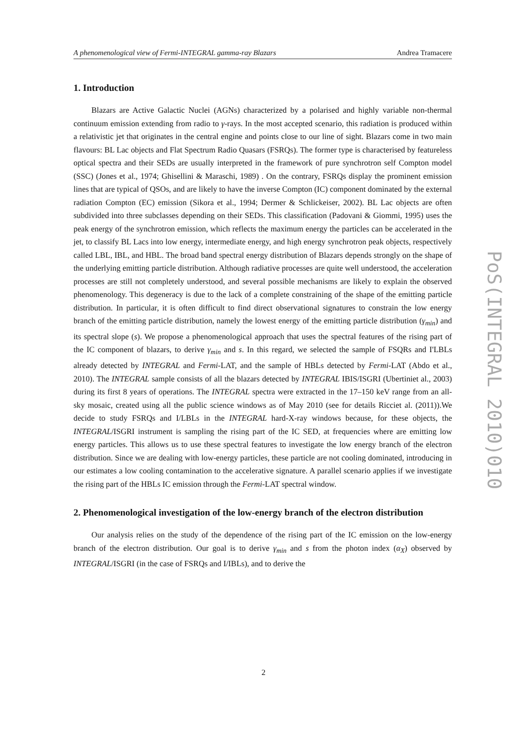A phenomenological view of Fermi-INTEGRAL gamma-ray Blazars Andrea Tramacere
1. Introduction
Blazars are Active Galactic Nuclei (AGNs) characterized by a polarised and highly variable non-thermal continuum emission extending from radio to γ-rays. In the most accepted scenario, this radiation is produced within a relativistic jet that originates in the central engine and points close to our line of sight. Blazars come in two main flavours: BL Lac objects and Flat Spectrum Radio Quasars (FSRQs). The former type is characterised by featureless optical spectra and their SEDs are usually interpreted in the framework of pure synchrotron self Compton model (SSC) (Jones et al., 1974; Ghisellini & Maraschi, 1989) . On the contrary, FSRQs display the prominent emission lines that are typical of QSOs, and are likely to have the inverse Compton (IC) component dominated by the external radiation Compton (EC) emission (Sikora et al., 1994; Dermer & Schlickeiser, 2002). BL Lac objects are often subdivided into three subclasses depending on their SEDs. This classification (Padovani & Giommi, 1995) uses the peak energy of the synchrotron emission, which reflects the maximum energy the particles can be accelerated in the jet, to classify BL Lacs into low energy, intermediate energy, and high energy synchrotron peak objects, respectively called LBL, IBL, and HBL. The broad band spectral energy distribution of Blazars depends strongly on the shape of the underlying emitting particle distribution. Although radiative processes are quite well understood, the acceleration processes are still not completely understood, and several possible mechanisms are likely to explain the observed phenomenology. This degeneracy is due to the lack of a complete constraining of the shape of the emitting particle distribution. In particular, it is often difficult to find direct observational signatures to constrain the low energy branch of the emitting particle distribution, namely the lowest energy of the emitting particle distribution (γ<sub>min</sub>) and its spectral slope (s). We propose a phenomenological approach that uses the spectral features of the rising part of the IC component of blazars, to derive γ<sub>min</sub> and s. In this regard, we selected the sample of FSQRs and I'LBLs already detected by INTEGRAL and Fermi-LAT, and the sample of HBLs detected by Fermi-LAT (Abdo et al., 2010). The INTEGRAL sample consists of all the blazars detected by INTEGRAL IBIS/ISGRI (Ubertiniet al., 2003) during its first 8 years of operations. The INTEGRAL spectra were extracted in the 17–150 keV range from an all-sky mosaic, created using all the public science windows as of May 2010 (see for details Ricciet al. (2011)).We decide to study FSRQs and I/LBLs in the INTEGRAL hard-X-ray windows because, for these objects, the INTEGRAL/ISGRI instrument is sampling the rising part of the IC SED, at frequencies where are emitting low energy particles. This allows us to use these spectral features to investigate the low energy branch of the electron distribution. Since we are dealing with low-energy particles, these particle are not cooling dominated, introducing in our estimates a low cooling contamination to the accelerative signature. A parallel scenario applies if we investigate the rising part of the HBLs IC emission through the Fermi-LAT spectral window.
2. Phenomenological investigation of the low-energy branch of the electron distribution
Our analysis relies on the study of the dependence of the rising part of the IC emission on the low-energy branch of the electron distribution. Our goal is to derive γ<sub>min</sub> and s from the photon index (α<sub>X</sub>) observed by INTEGRAL/ISGRI (in the case of FSRQs and I/IBLs), and to derive the
PoS(INTEGRAL 2010)010
2